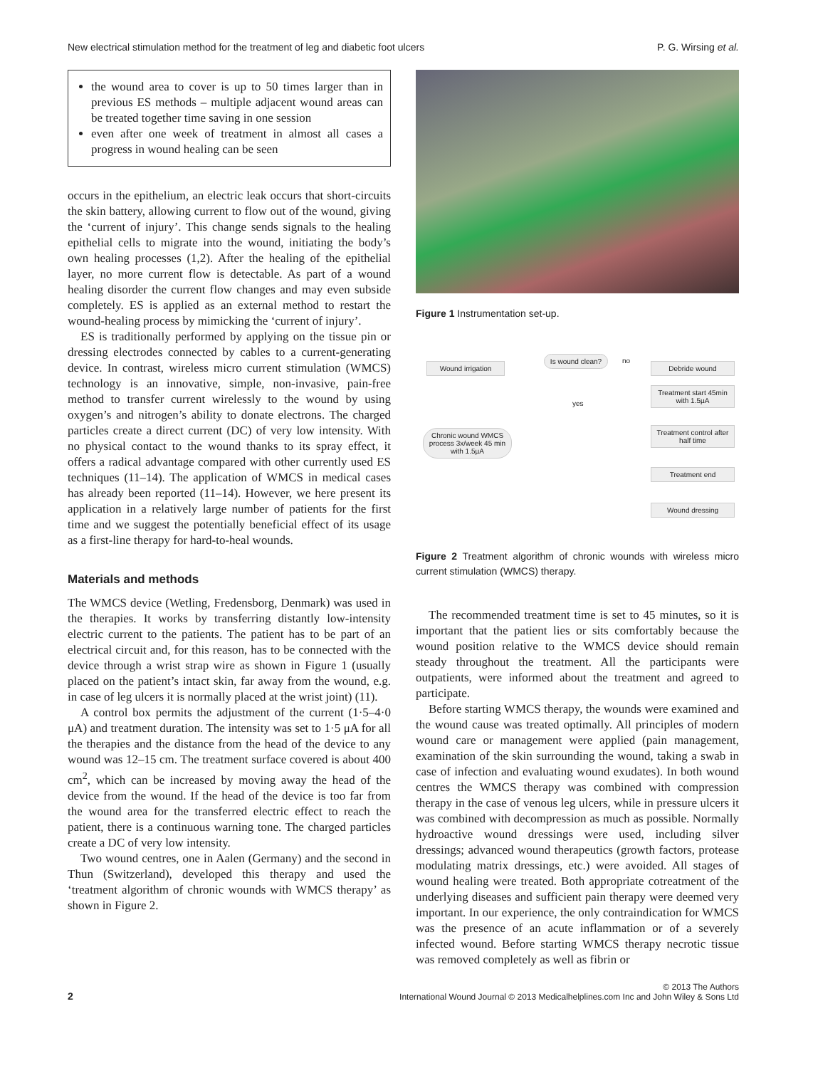New electrical stimulation method for the treatment of leg and diabetic foot ulcers P. G. Wirsing et al.
the wound area to cover is up to 50 times larger than in previous ES methods – multiple adjacent wound areas can be treated together time saving in one session
even after one week of treatment in almost all cases a progress in wound healing can be seen
occurs in the epithelium, an electric leak occurs that short-circuits the skin battery, allowing current to flow out of the wound, giving the ‘current of injury’. This change sends signals to the healing epithelial cells to migrate into the wound, initiating the body’s own healing processes (1,2). After the healing of the epithelial layer, no more current flow is detectable. As part of a wound healing disorder the current flow changes and may even subside completely. ES is applied as an external method to restart the wound-healing process by mimicking the ‘current of injury’.
ES is traditionally performed by applying on the tissue pin or dressing electrodes connected by cables to a current-generating device. In contrast, wireless micro current stimulation (WMCS) technology is an innovative, simple, non-invasive, pain-free method to transfer current wirelessly to the wound by using oxygen’s and nitrogen’s ability to donate electrons. The charged particles create a direct current (DC) of very low intensity. With no physical contact to the wound thanks to its spray effect, it offers a radical advantage compared with other currently used ES techniques (11–14). The application of WMCS in medical cases has already been reported (11–14). However, we here present its application in a relatively large number of patients for the first time and we suggest the potentially beneficial effect of its usage as a first-line therapy for hard-to-heal wounds.
Materials and methods
The WMCS device (Wetling, Fredensborg, Denmark) was used in the therapies. It works by transferring distantly low-intensity electric current to the patients. The patient has to be part of an electrical circuit and, for this reason, has to be connected with the device through a wrist strap wire as shown in Figure 1 (usually placed on the patient’s intact skin, far away from the wound, e.g. in case of leg ulcers it is normally placed at the wrist joint) (11).
A control box permits the adjustment of the current (1·5–4·0 μA) and treatment duration. The intensity was set to 1·5 μA for all the therapies and the distance from the head of the device to any wound was 12–15 cm. The treatment surface covered is about 400 cm<sup>2</sup>, which can be increased by moving away the head of the device from the wound. If the head of the device is too far from the wound area for the transferred electric effect to reach the patient, there is a continuous warning tone. The charged particles create a DC of very low intensity.
Two wound centres, one in Aalen (Germany) and the second in Thun (Switzerland), developed this therapy and used the ‘treatment algorithm of chronic wounds with WMCS therapy’ as shown in Figure 2.
Figure 1 Instrumentation set-up.
Wound irrigation
Is wound clean? no
Debride wound
yes
Treatment start 45min with 1.5µA
Chronic wound WMCS process 3x/week 45 min with 1.5µA
Treatment control after half time
Treatment end
Wound dressing
Figure 2 Treatment algorithm of chronic wounds with wireless micro current stimulation (WMCS) therapy.
The recommended treatment time is set to 45 minutes, so it is important that the patient lies or sits comfortably because the wound position relative to the WMCS device should remain steady throughout the treatment. All the participants were outpatients, were informed about the treatment and agreed to participate.
Before starting WMCS therapy, the wounds were examined and the wound cause was treated optimally. All principles of modern wound care or management were applied (pain management, examination of the skin surrounding the wound, taking a swab in case of infection and evaluating wound exudates). In both wound centres the WMCS therapy was combined with compression therapy in the case of venous leg ulcers, while in pressure ulcers it was combined with decompression as much as possible. Normally hydroactive wound dressings were used, including silver dressings; advanced wound therapeutics (growth factors, protease modulating matrix dressings, etc.) were avoided. All stages of wound healing were treated. Both appropriate cotreatment of the underlying diseases and sufficient pain therapy were deemed very important. In our experience, the only contraindication for WMCS was the presence of an acute inflammation or of a severely infected wound. Before starting WMCS therapy necrotic tissue was removed completely as well as fibrin or
2
© 2013 The Authors
International Wound Journal © 2013 Medicalhelplines.com Inc and John Wiley & Sons Ltd